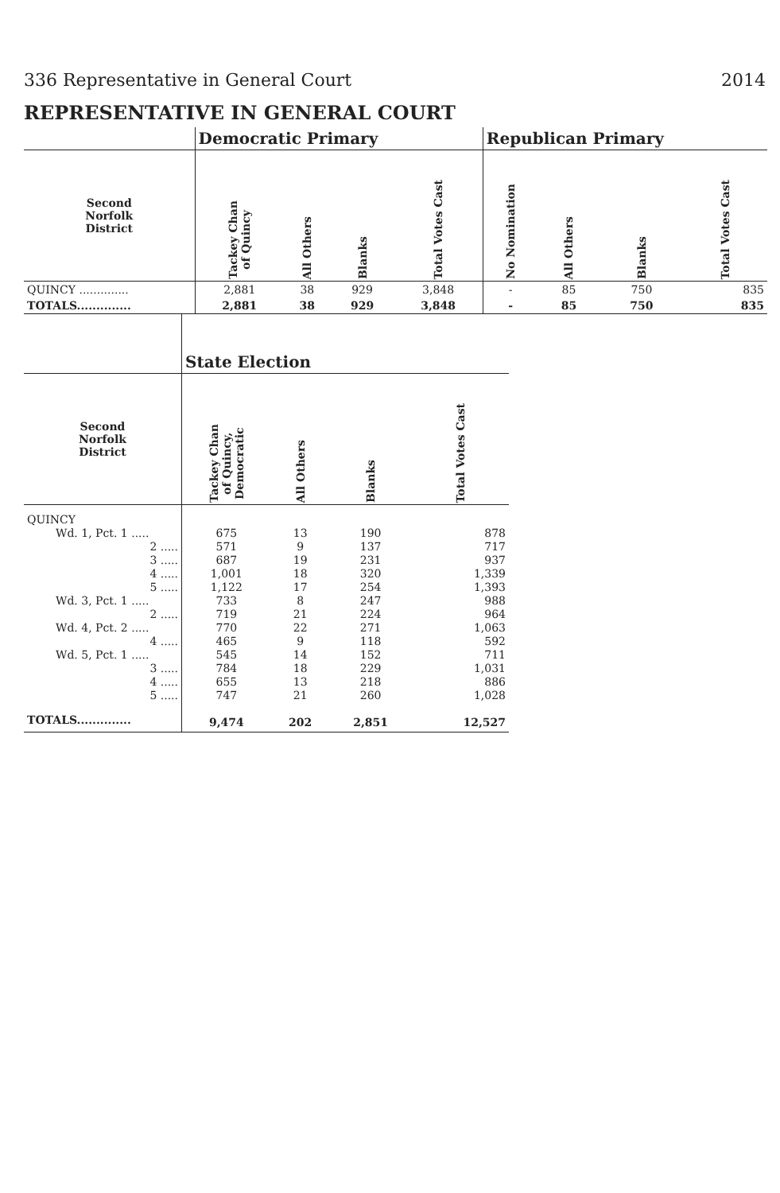336 Representative in General Court 2014
REPRESENTATIVE IN GENERAL COURT
| | Democratic Primary | | | | Republican Primary | | | |
| --- | --- | --- | --- | --- | --- | --- | --- | --- |
| Second Norfolk District | Tackey Chan of Quincy | All Others | Blanks | Total Votes Cast | No Nomination | All Others | Blanks | Total Votes Cast |
| QUINCY .............. | 2,881 | 38 | 929 | 3,848 | - | 85 | 750 | 835 |
| TOTALS.............. | 2,881 | 38 | 929 | 3,848 | - | 85 | 750 | 835 |
| | State Election | | | |
| --- | --- | --- | --- | --- |
| Second Norfolk District | Tackey Chan of Quincy, Democratic | All Others | Blanks | Total Votes Cast |
| QUINCY | | | | |
| Wd. 1, Pct. 1 ..... | 675 | 13 | 190 | 878 |
| 2 ..... | 571 | 9 | 137 | 717 |
| 3 ..... | 687 | 19 | 231 | 937 |
| 4 ..... | 1,001 | 18 | 320 | 1,339 |
| 5 ..... | 1,122 | 17 | 254 | 1,393 |
| Wd. 3, Pct. 1 ..... | 733 | 8 | 247 | 988 |
| 2 ..... | 719 | 21 | 224 | 964 |
| Wd. 4, Pct. 2 ..... | 770 | 22 | 271 | 1,063 |
| 4 ..... | 465 | 9 | 118 | 592 |
| Wd. 5, Pct. 1 ..... | 545 | 14 | 152 | 711 |
| 3 ..... | 784 | 18 | 229 | 1,031 |
| 4 ..... | 655 | 13 | 218 | 886 |
| 5 ..... | 747 | 21 | 260 | 1,028 |
| TOTALS.............. | 9,474 | 202 | 2,851 | 12,527 |